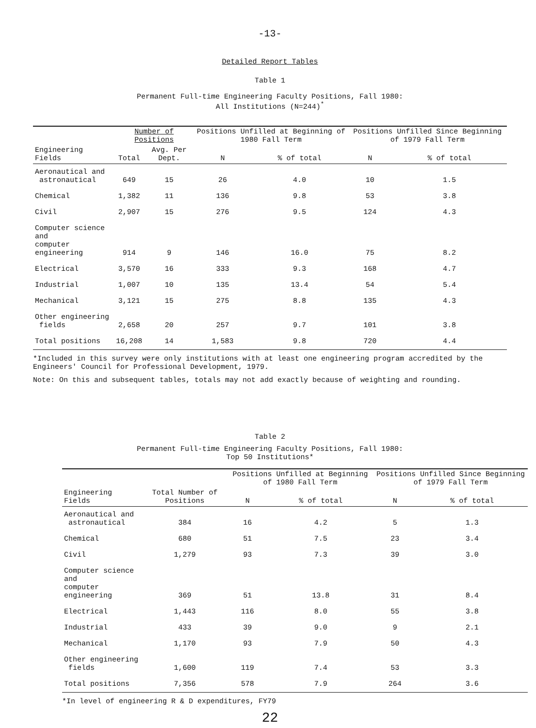-13-
Detailed Report Tables
Table 1
Permanent Full-time Engineering Faculty Positions, Fall 1980:
All Institutions (N=244)<sup>*</sup>
| | Number of Positions | | Positions Unfilled at Beginning of 1980 Fall Term | | Positions Unfilled Since Beginning of 1979 Fall Term | |
| --- | --- | --- | --- | --- | --- | --- |
| Engineering Fields | Total | Avg. Per Dept. | N | % of total | N | % of total |
| Aeronautical and astronautical | 649 | 15 | 26 | 4.0 | 10 | 1.5 |
| Chemical | 1,382 | 11 | 136 | 9.8 | 53 | 3.8 |
| Civil | 2,907 | 15 | 276 | 9.5 | 124 | 4.3 |
| Computer science and computer engineering | 914 | 9 | 146 | 16.0 | 75 | 8.2 |
| Electrical | 3,570 | 16 | 333 | 9.3 | 168 | 4.7 |
| Industrial | 1,007 | 10 | 135 | 13.4 | 54 | 5.4 |
| Mechanical | 3,121 | 15 | 275 | 8.8 | 135 | 4.3 |
| Other engineering fields | 2,658 | 20 | 257 | 9.7 | 101 | 3.8 |
| Total positions | 16,208 | 14 | 1,583 | 9.8 | 720 | 4.4 |
*Included in this survey were only institutions with at least one engineering program accredited by the Engineers' Council for Professional Development, 1979.
Note: On this and subsequent tables, totals may not add exactly because of weighting and rounding.
Table 2
Permanent Full-time Engineering Faculty Positions, Fall 1980:
Top 50 Institutions*
| | | Positions Unfilled at Beginning of 1980 Fall Term | | Positions Unfilled Since Beginning of 1979 Fall Term | |
| --- | --- | --- | --- | --- | --- |
| Engineering Fields | Total Number of Positions | N | % of total | N | % of total |
| Aeronautical and astronautical | 384 | 16 | 4.2 | 5 | 1.3 |
| Chemical | 680 | 51 | 7.5 | 23 | 3.4 |
| Civil | 1,279 | 93 | 7.3 | 39 | 3.0 |
| Computer science and computer engineering | 369 | 51 | 13.8 | 31 | 8.4 |
| Electrical | 1,443 | 116 | 8.0 | 55 | 3.8 |
| Industrial | 433 | 39 | 9.0 | 9 | 2.1 |
| Mechanical | 1,170 | 93 | 7.9 | 50 | 4.3 |
| Other engineering fields | 1,600 | 119 | 7.4 | 53 | 3.3 |
| Total positions | 7,356 | 578 | 7.9 | 264 | 3.6 |
*In level of engineering R & D expenditures, FY79
22